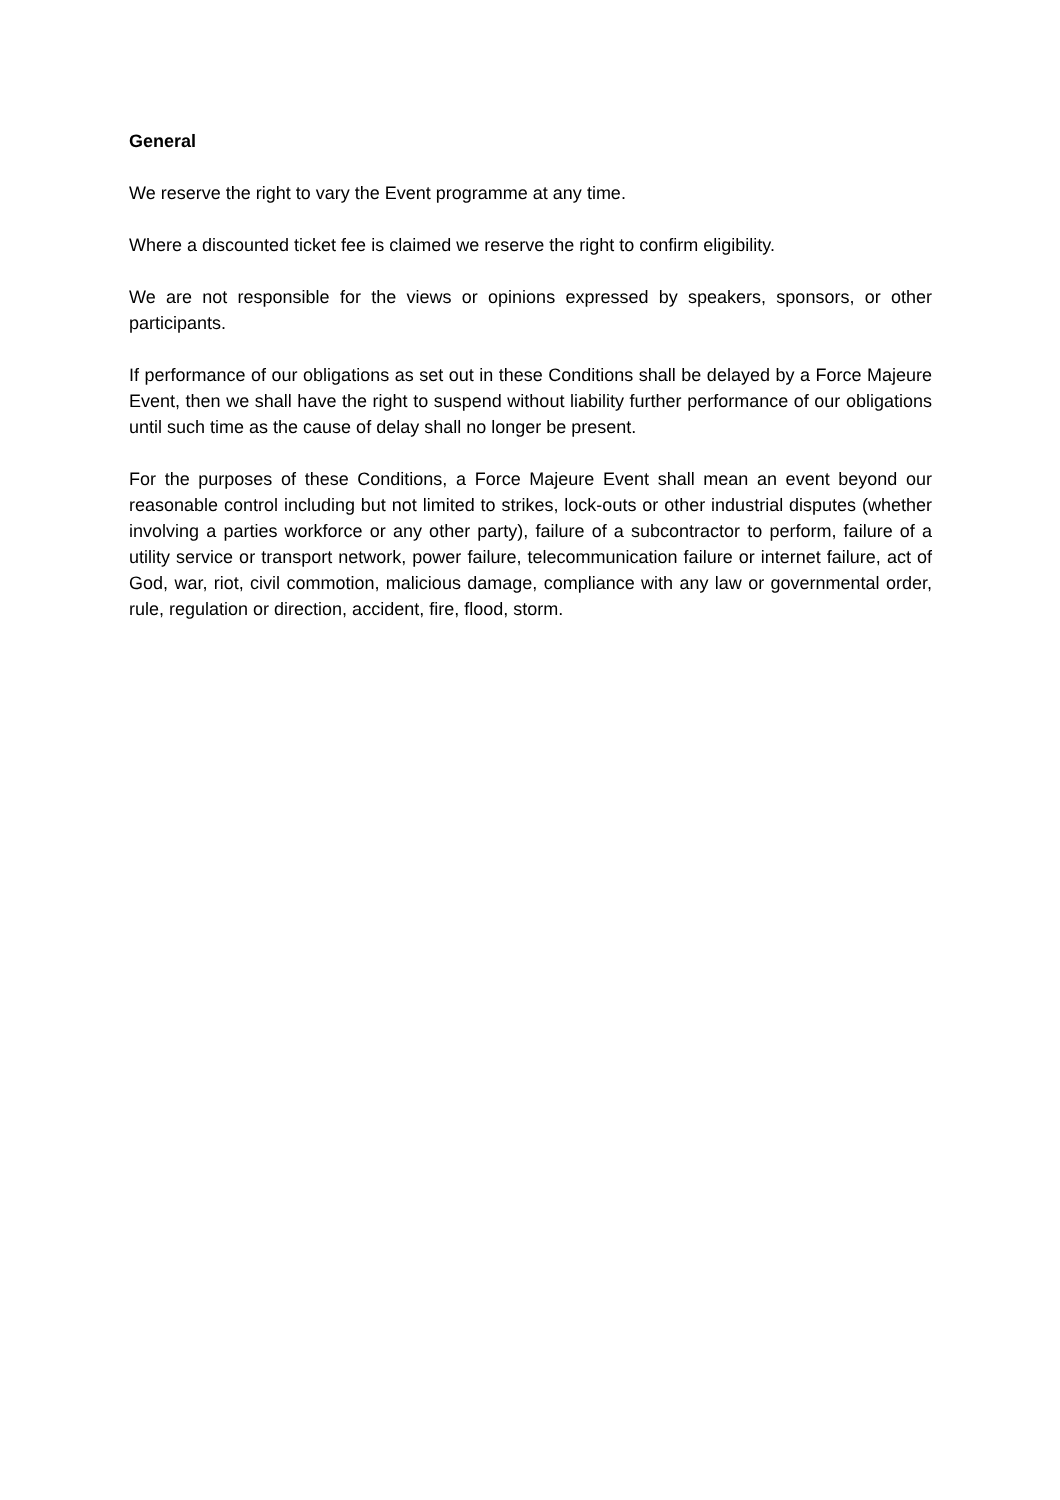General
We reserve the right to vary the Event programme at any time.
Where a discounted ticket fee is claimed we reserve the right to confirm eligibility.
We are not responsible for the views or opinions expressed by speakers, sponsors, or other participants.
If performance of our obligations as set out in these Conditions shall be delayed by a Force Majeure Event, then we shall have the right to suspend without liability further performance of our obligations until such time as the cause of delay shall no longer be present.
For the purposes of these Conditions, a Force Majeure Event shall mean an event beyond our reasonable control including but not limited to strikes, lock-outs or other industrial disputes (whether involving a parties workforce or any other party), failure of a subcontractor to perform, failure of a utility service or transport network, power failure, telecommunication failure or internet failure, act of God, war, riot, civil commotion, malicious damage, compliance with any law or governmental order, rule, regulation or direction, accident, fire, flood, storm.